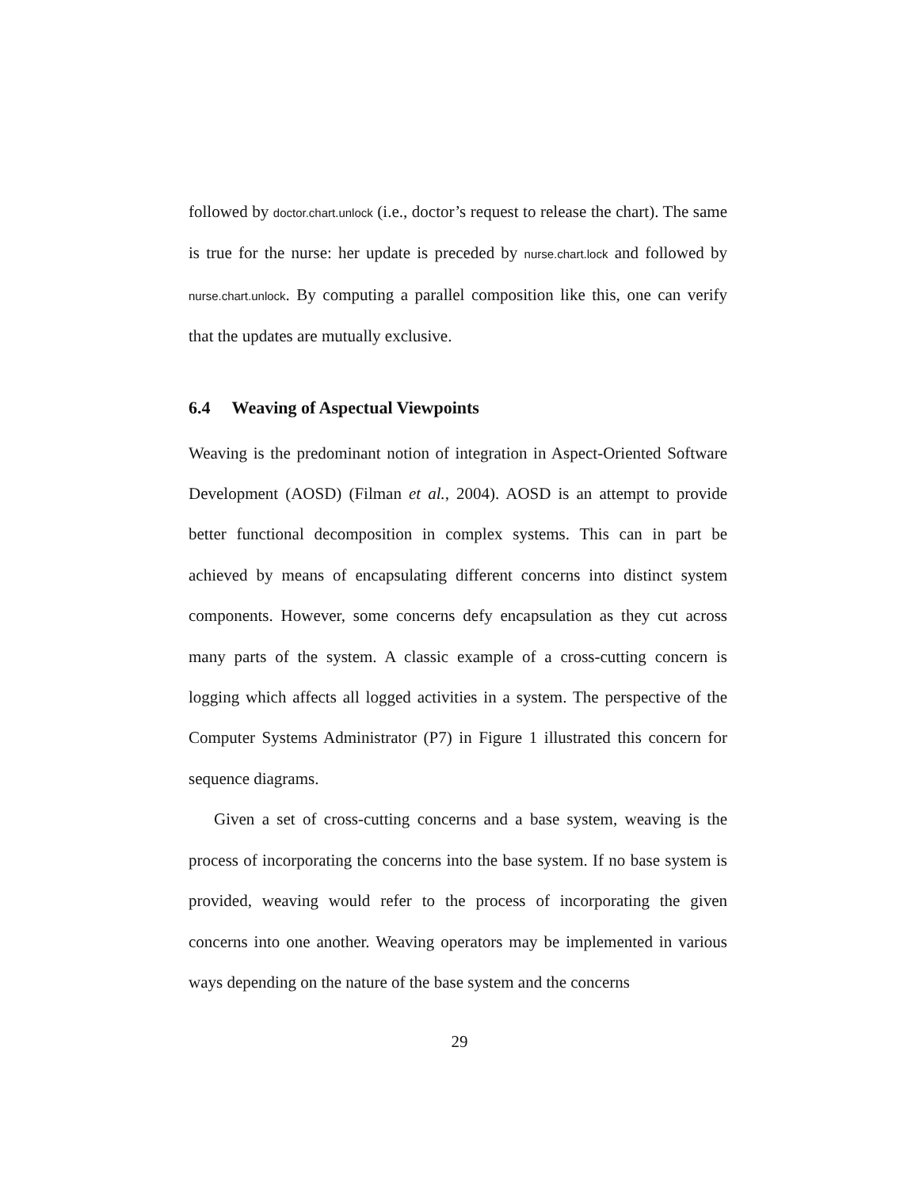followed by doctor.chart.unlock (i.e., doctor’s request to release the chart). The same is true for the nurse: her update is preceded by nurse.chart.lock and followed by nurse.chart.unlock. By computing a parallel composition like this, one can verify that the updates are mutually exclusive.
6.4 Weaving of Aspectual Viewpoints
Weaving is the predominant notion of integration in Aspect-Oriented Software Development (AOSD) (Filman et al., 2004). AOSD is an attempt to provide better functional decomposition in complex systems. This can in part be achieved by means of encapsulating different concerns into distinct system components. However, some concerns defy encapsulation as they cut across many parts of the system. A classic example of a cross-cutting concern is logging which affects all logged activities in a system. The perspective of the Computer Systems Administrator (P7) in Figure 1 illustrated this concern for sequence diagrams.
Given a set of cross-cutting concerns and a base system, weaving is the process of incorporating the concerns into the base system. If no base system is provided, weaving would refer to the process of incorporating the given concerns into one another. Weaving operators may be implemented in various ways depending on the nature of the base system and the concerns
29